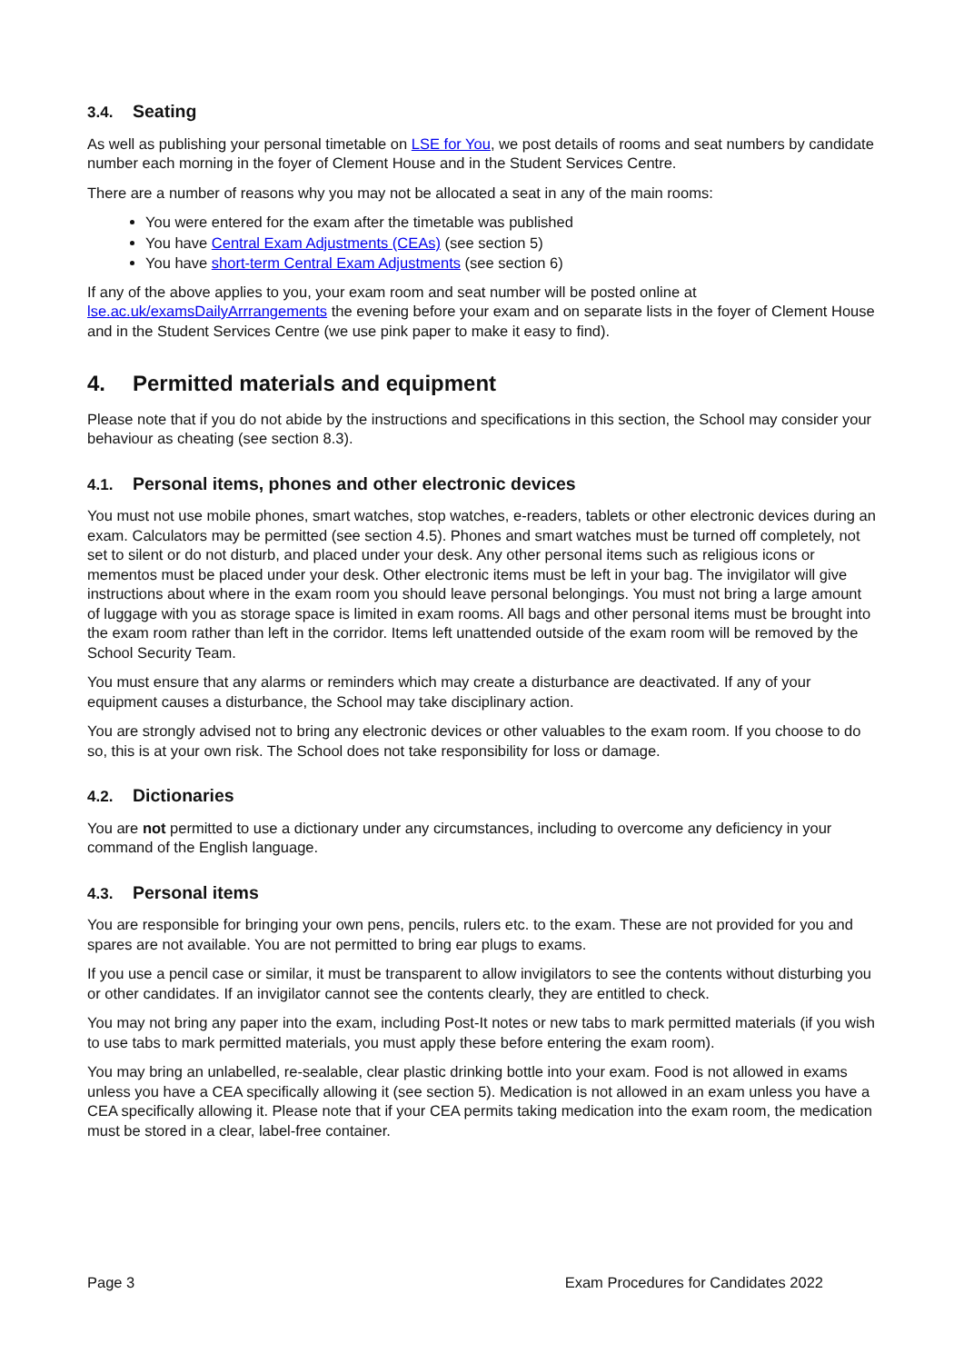3.4. Seating
As well as publishing your personal timetable on LSE for You, we post details of rooms and seat numbers by candidate number each morning in the foyer of Clement House and in the Student Services Centre.
There are a number of reasons why you may not be allocated a seat in any of the main rooms:
You were entered for the exam after the timetable was published
You have Central Exam Adjustments (CEAs) (see section 5)
You have short-term Central Exam Adjustments (see section 6)
If any of the above applies to you, your exam room and seat number will be posted online at lse.ac.uk/examsDailyArrrangements the evening before your exam and on separate lists in the foyer of Clement House and in the Student Services Centre (we use pink paper to make it easy to find).
4. Permitted materials and equipment
Please note that if you do not abide by the instructions and specifications in this section, the School may consider your behaviour as cheating (see section 8.3).
4.1. Personal items, phones and other electronic devices
You must not use mobile phones, smart watches, stop watches, e-readers, tablets or other electronic devices during an exam. Calculators may be permitted (see section 4.5). Phones and smart watches must be turned off completely, not set to silent or do not disturb, and placed under your desk. Any other personal items such as religious icons or mementos must be placed under your desk. Other electronic items must be left in your bag. The invigilator will give instructions about where in the exam room you should leave personal belongings. You must not bring a large amount of luggage with you as storage space is limited in exam rooms. All bags and other personal items must be brought into the exam room rather than left in the corridor. Items left unattended outside of the exam room will be removed by the School Security Team.
You must ensure that any alarms or reminders which may create a disturbance are deactivated. If any of your equipment causes a disturbance, the School may take disciplinary action.
You are strongly advised not to bring any electronic devices or other valuables to the exam room. If you choose to do so, this is at your own risk. The School does not take responsibility for loss or damage.
4.2. Dictionaries
You are not permitted to use a dictionary under any circumstances, including to overcome any deficiency in your command of the English language.
4.3. Personal items
You are responsible for bringing your own pens, pencils, rulers etc. to the exam. These are not provided for you and spares are not available. You are not permitted to bring ear plugs to exams.
If you use a pencil case or similar, it must be transparent to allow invigilators to see the contents without disturbing you or other candidates. If an invigilator cannot see the contents clearly, they are entitled to check.
You may not bring any paper into the exam, including Post-It notes or new tabs to mark permitted materials (if you wish to use tabs to mark permitted materials, you must apply these before entering the exam room).
You may bring an unlabelled, re-sealable, clear plastic drinking bottle into your exam. Food is not allowed in exams unless you have a CEA specifically allowing it (see section 5). Medication is not allowed in an exam unless you have a CEA specifically allowing it. Please note that if your CEA permits taking medication into the exam room, the medication must be stored in a clear, label-free container.
Page 3 Exam Procedures for Candidates 2022